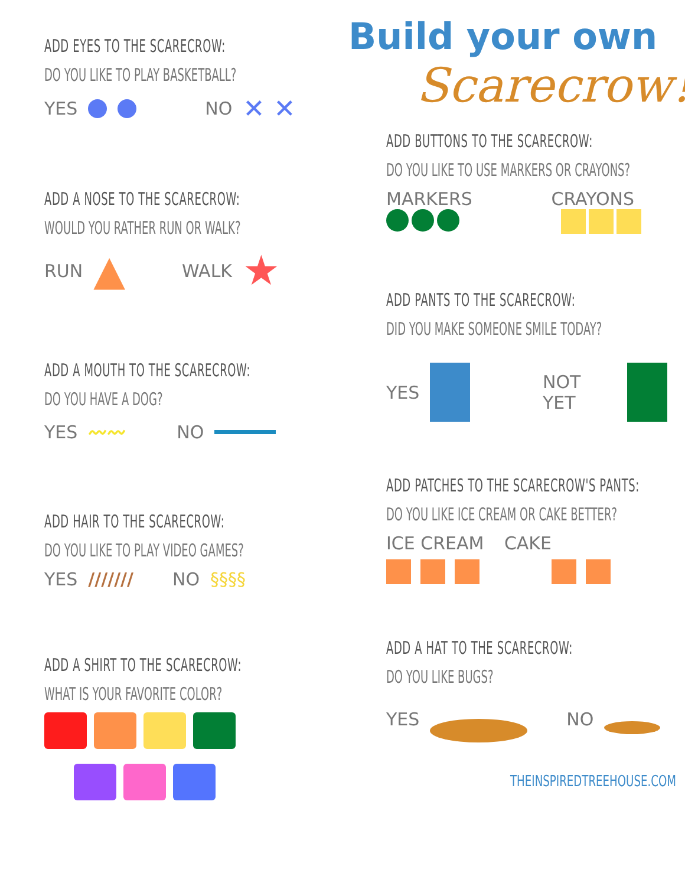ADD EYES TO THE SCARECROW:
DO YOU LIKE TO PLAY BASKETBALL?
YES NO ✕ ✕
ADD A NOSE TO THE SCARECROW:
WOULD YOU RATHER RUN OR WALK?
RUN ▲ WALK ★
ADD A MOUTH TO THE SCARECROW:
DO YOU HAVE A DOG?
YES 〰〰 NO
ADD HAIR TO THE SCARECROW:
DO YOU LIKE TO PLAY VIDEO GAMES?
YES /////// NO §§§§
ADD A SHIRT TO THE SCARECROW:
WHAT IS YOUR FAVORITE COLOR?
Build your own
Scarecrow!
ADD BUTTONS TO THE SCARECROW:
DO YOU LIKE TO USE MARKERS OR CRAYONS?
MARKERS CRAYONS
ADD PANTS TO THE SCARECROW:
DID YOU MAKE SOMEONE SMILE TODAY?
YES NOT YET
ADD PATCHES TO THE SCARECROW'S PANTS:
DO YOU LIKE ICE CREAM OR CAKE BETTER?
ICE CREAM CAKE
ADD A HAT TO THE SCARECROW:
DO YOU LIKE BUGS?
YES NO
THEINSPIREDTREEHOUSE.COM